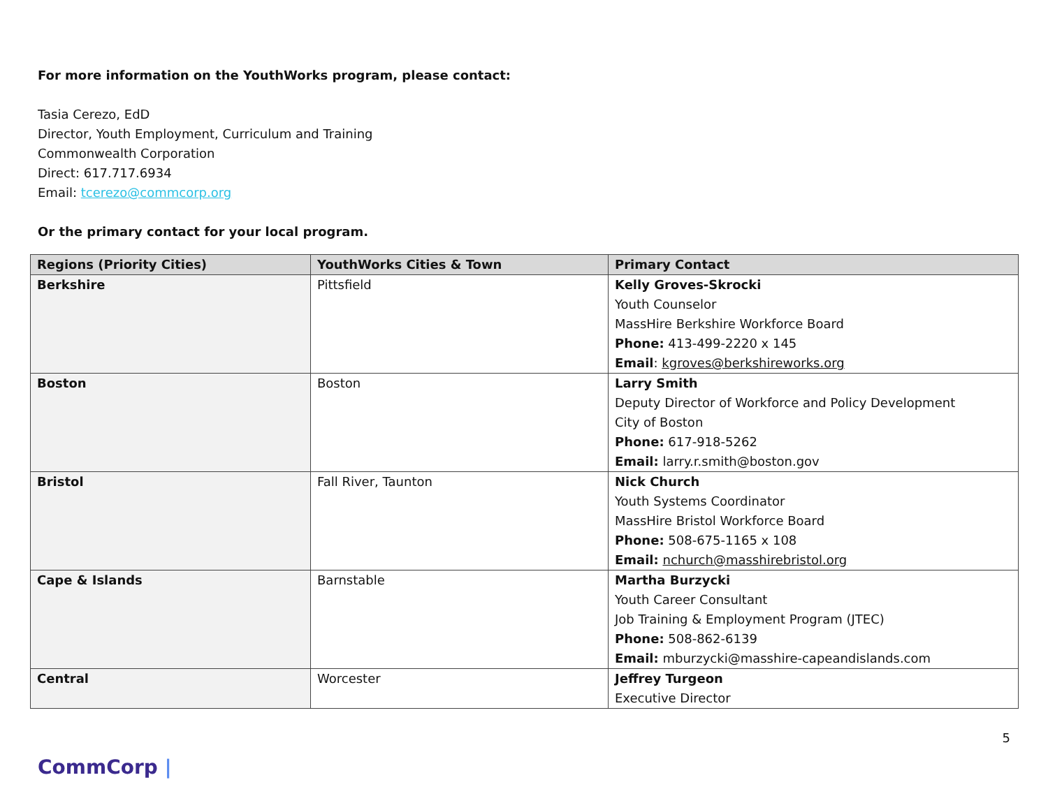For more information on the YouthWorks program, please contact:
Tasia Cerezo, EdD
Director, Youth Employment, Curriculum and Training
Commonwealth Corporation
Direct: 617.717.6934
Email: tcerezo@commcorp.org
Or the primary contact for your local program.
| Regions (Priority Cities) | YouthWorks Cities & Town | Primary Contact |
| --- | --- | --- |
| Berkshire | Pittsfield | Kelly Groves-Skrocki Youth Counselor MassHire Berkshire Workforce Board Phone: 413-499-2220 x 145 Email : kgroves@berkshireworks.org |
| Boston | Boston | Larry Smith Deputy Director of Workforce and Policy Development City of Boston Phone: 617-918-5262 Email: larry.r.smith@boston.gov |
| Bristol | Fall River, Taunton | Nick Church Youth Systems Coordinator MassHire Bristol Workforce Board Phone: 508-675-1165 x 108 Email: nchurch@masshirebristol.org |
| Cape & Islands | Barnstable | Martha Burzycki Youth Career Consultant Job Training & Employment Program (JTEC) Phone: 508-862-6139 Email: mburzycki@masshire-capeandislands.com |
| Central | Worcester | Jeffrey Turgeon Executive Director |
5
CommCorp |